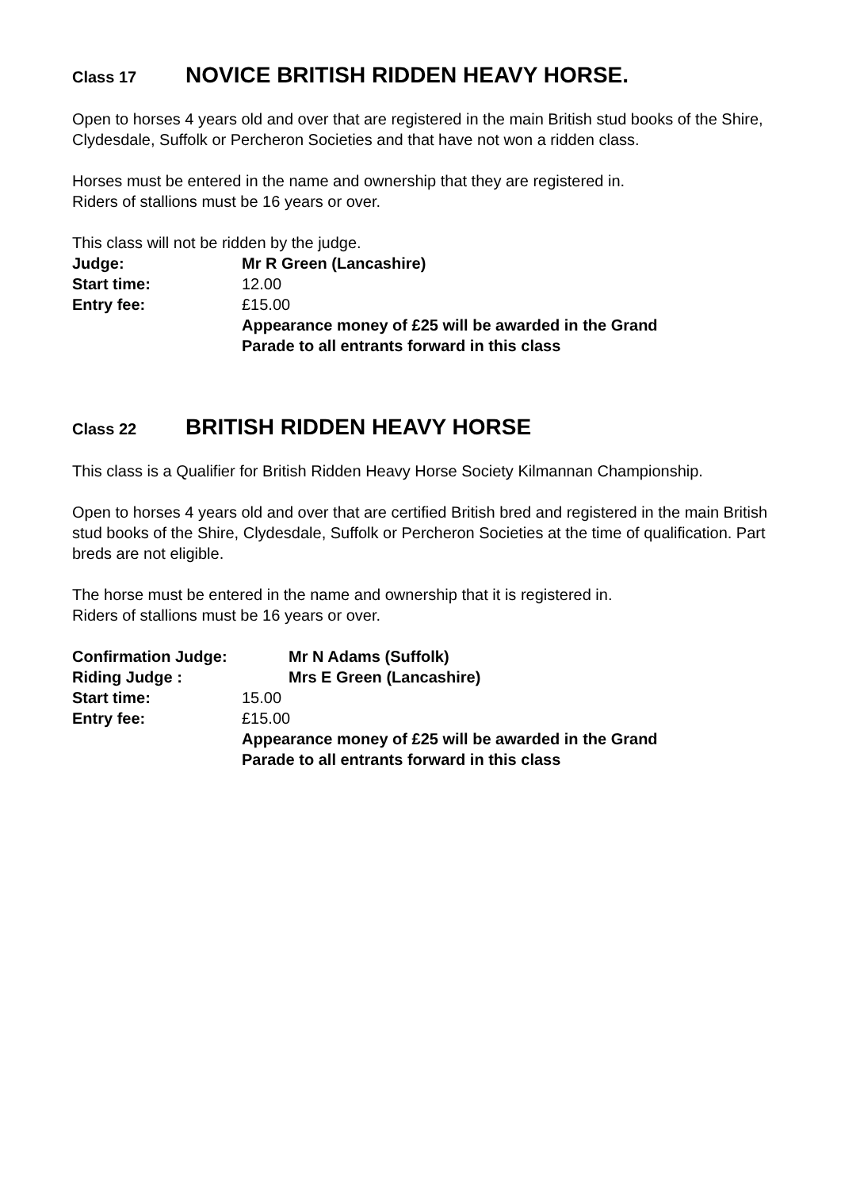Class 17 NOVICE BRITISH RIDDEN HEAVY HORSE.
Open to horses 4 years old and over that are registered in the main British stud books of the Shire, Clydesdale, Suffolk or Percheron Societies and that have not won a ridden class.
Horses must be entered in the name and ownership that they are registered in.
Riders of stallions must be 16 years or over.
This class will not be ridden by the judge.
Judge: Mr R Green (Lancashire)
Start time: 12.00
Entry fee: £15.00
Appearance money of £25 will be awarded in the Grand
Parade to all entrants forward in this class
Class 22 BRITISH RIDDEN HEAVY HORSE
This class is a Qualifier for British Ridden Heavy Horse Society Kilmannan Championship.
Open to horses 4 years old and over that are certified British bred and registered in the main British stud books of the Shire, Clydesdale, Suffolk or Percheron Societies at the time of qualification. Part breds are not eligible.
The horse must be entered in the name and ownership that it is registered in.
Riders of stallions must be 16 years or over.
Confirmation Judge: Mr N Adams (Suffolk)
Riding Judge : Mrs E Green (Lancashire)
Start time: 15.00
Entry fee: £15.00
Appearance money of £25 will be awarded in the Grand
Parade to all entrants forward in this class